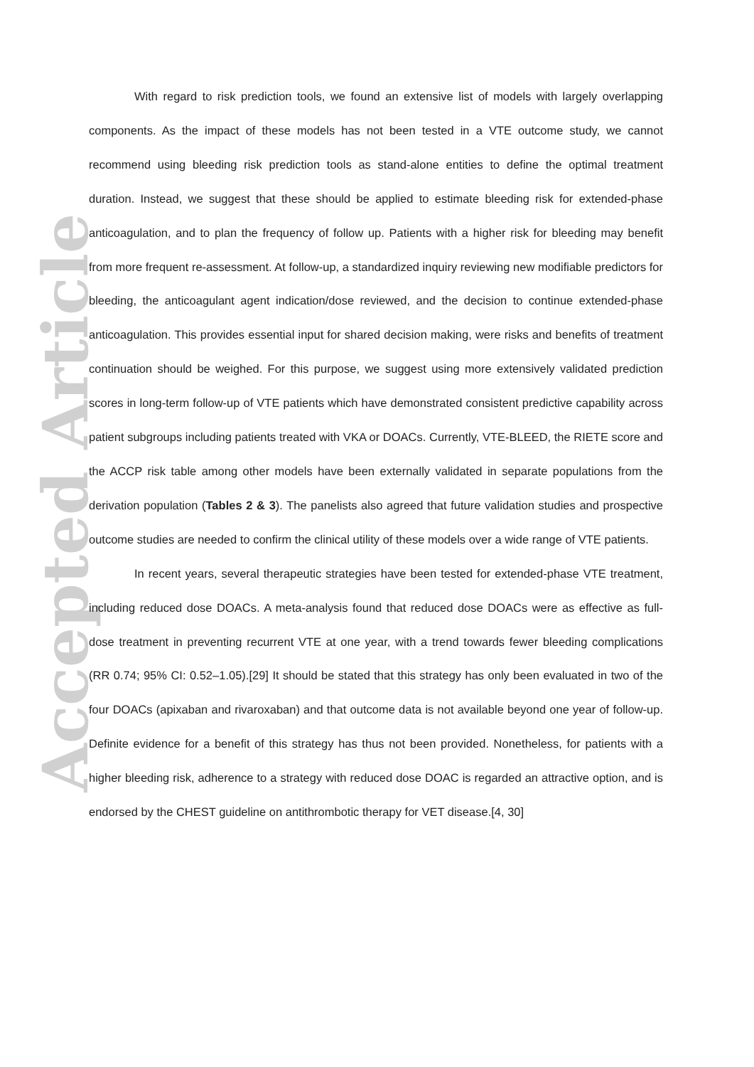Accepted Article
With regard to risk prediction tools, we found an extensive list of models with largely overlapping components. As the impact of these models has not been tested in a VTE outcome study, we cannot recommend using bleeding risk prediction tools as stand-alone entities to define the optimal treatment duration. Instead, we suggest that these should be applied to estimate bleeding risk for extended-phase anticoagulation, and to plan the frequency of follow up. Patients with a higher risk for bleeding may benefit from more frequent re-assessment. At follow-up, a standardized inquiry reviewing new modifiable predictors for bleeding, the anticoagulant agent indication/dose reviewed, and the decision to continue extended-phase anticoagulation. This provides essential input for shared decision making, were risks and benefits of treatment continuation should be weighed. For this purpose, we suggest using more extensively validated prediction scores in long-term follow-up of VTE patients which have demonstrated consistent predictive capability across patient subgroups including patients treated with VKA or DOACs. Currently, VTE-BLEED, the RIETE score and the ACCP risk table among other models have been externally validated in separate populations from the derivation population (Tables 2 & 3). The panelists also agreed that future validation studies and prospective outcome studies are needed to confirm the clinical utility of these models over a wide range of VTE patients.
In recent years, several therapeutic strategies have been tested for extended-phase VTE treatment, including reduced dose DOACs. A meta-analysis found that reduced dose DOACs were as effective as full-dose treatment in preventing recurrent VTE at one year, with a trend towards fewer bleeding complications (RR 0.74; 95% CI: 0.52–1.05).[29] It should be stated that this strategy has only been evaluated in two of the four DOACs (apixaban and rivaroxaban) and that outcome data is not available beyond one year of follow-up. Definite evidence for a benefit of this strategy has thus not been provided. Nonetheless, for patients with a higher bleeding risk, adherence to a strategy with reduced dose DOAC is regarded an attractive option, and is endorsed by the CHEST guideline on antithrombotic therapy for VET disease.[4, 30]